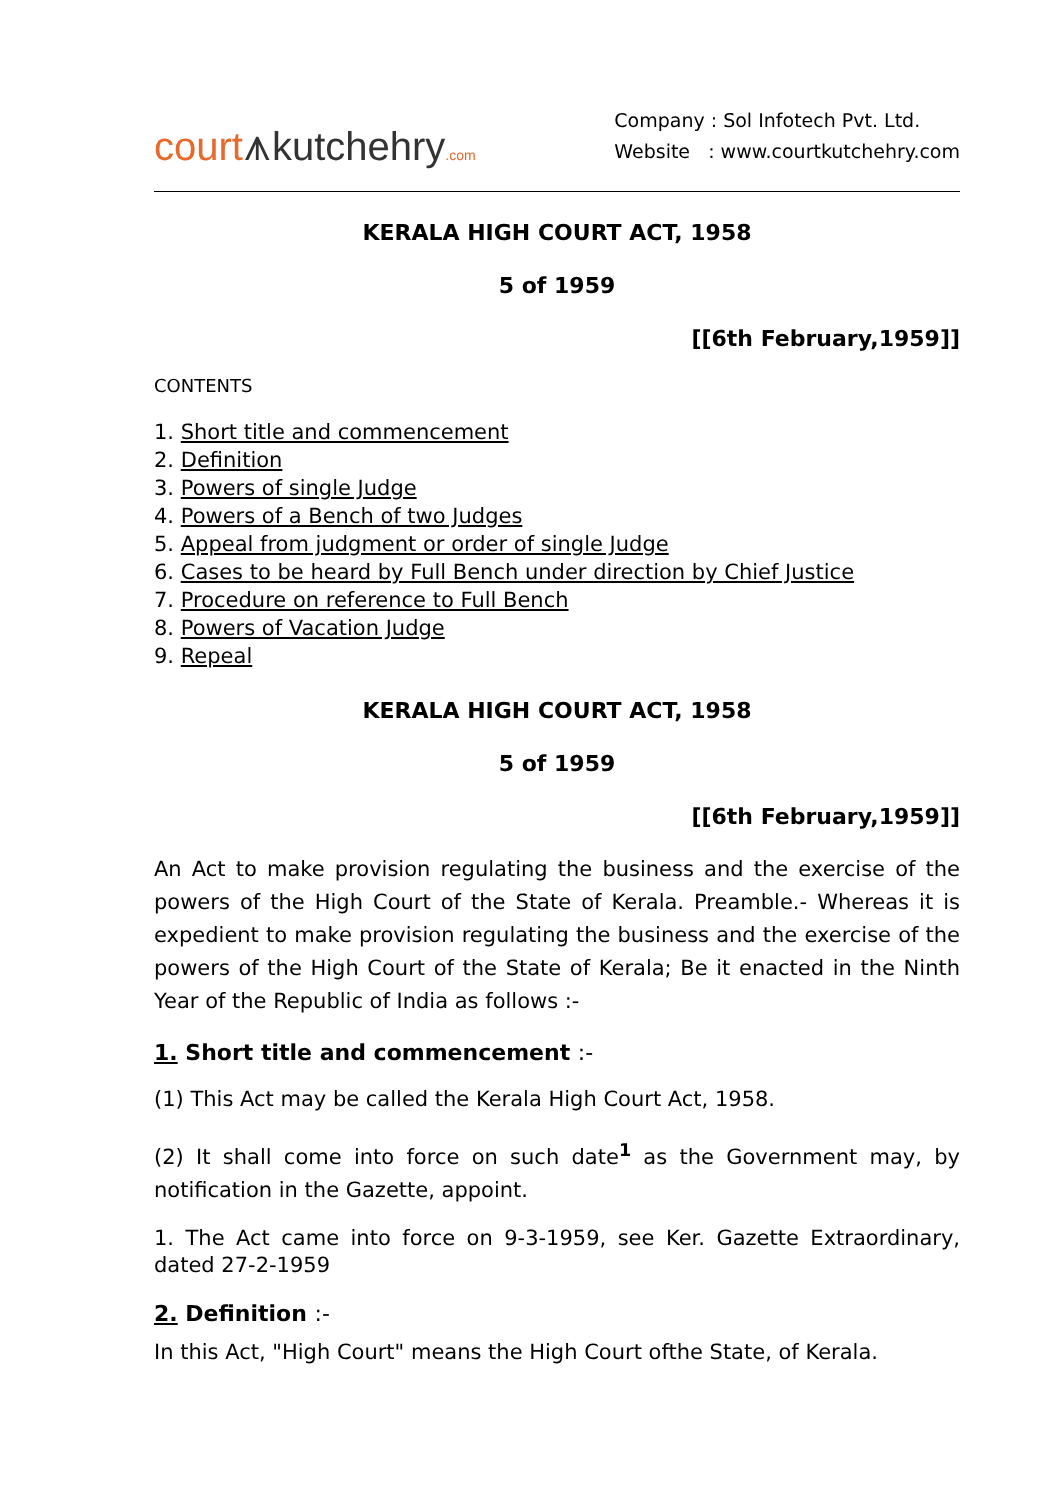court⩚kutchehry.com
Company : Sol Infotech Pvt. Ltd.
Website : www.courtkutchehry.com
KERALA HIGH COURT ACT, 1958
5 of 1959
[[6th February,1959]]
CONTENTS
1. Short title and commencement
2. Definition
3. Powers of single Judge
4. Powers of a Bench of two Judges
5. Appeal from judgment or order of single Judge
6. Cases to be heard by Full Bench under direction by Chief Justice
7. Procedure on reference to Full Bench
8. Powers of Vacation Judge
9. Repeal
KERALA HIGH COURT ACT, 1958
5 of 1959
[[6th February,1959]]
An Act to make provision regulating the business and the exercise of the powers of the High Court of the State of Kerala. Preamble.- Whereas it is expedient to make provision regulating the business and the exercise of the powers of the High Court of the State of Kerala; Be it enacted in the Ninth Year of the Republic of India as follows :-
1. Short title and commencement :-
(1) This Act may be called the Kerala High Court Act, 1958.
(2) It shall come into force on such date<sup>1</sup> as the Government may, by notification in the Gazette, appoint.
1. The Act came into force on 9-3-1959, see Ker. Gazette Extraordinary, dated 27-2-1959
2. Definition :-
In this Act, "High Court" means the High Court ofthe State, of Kerala.